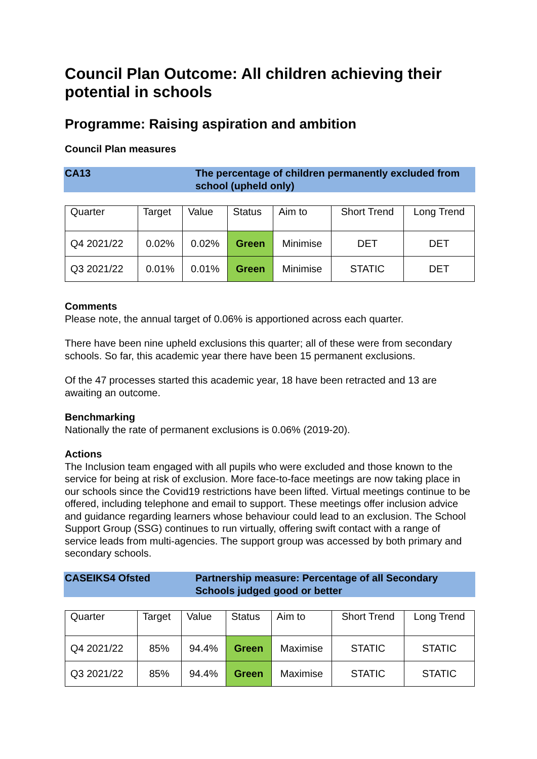Council Plan Outcome: All children achieving their potential in schools
Programme: Raising aspiration and ambition
Council Plan measures
CA13 The percentage of children permanently excluded from school (upheld only)
| Quarter | Target | Value | Status | Aim to | Short Trend | Long Trend |
| --- | --- | --- | --- | --- | --- | --- |
| Q4 2021/22 | 0.02% | 0.02% | Green | Minimise | DET | DET |
| Q3 2021/22 | 0.01% | 0.01% | Green | Minimise | STATIC | DET |
Comments
Please note, the annual target of 0.06% is apportioned across each quarter.
There have been nine upheld exclusions this quarter; all of these were from secondary schools. So far, this academic year there have been 15 permanent exclusions.
Of the 47 processes started this academic year, 18 have been retracted and 13 are awaiting an outcome.
Benchmarking
Nationally the rate of permanent exclusions is 0.06% (2019-20).
Actions
The Inclusion team engaged with all pupils who were excluded and those known to the service for being at risk of exclusion. More face-to-face meetings are now taking place in our schools since the Covid19 restrictions have been lifted. Virtual meetings continue to be offered, including telephone and email to support. These meetings offer inclusion advice and guidance regarding learners whose behaviour could lead to an exclusion. The School Support Group (SSG) continues to run virtually, offering swift contact with a range of service leads from multi-agencies. The support group was accessed by both primary and secondary schools.
CASEIKS4 Ofsted Partnership measure: Percentage of all Secondary Schools judged good or better
| Quarter | Target | Value | Status | Aim to | Short Trend | Long Trend |
| --- | --- | --- | --- | --- | --- | --- |
| Q4 2021/22 | 85% | 94.4% | Green | Maximise | STATIC | STATIC |
| Q3 2021/22 | 85% | 94.4% | Green | Maximise | STATIC | STATIC |